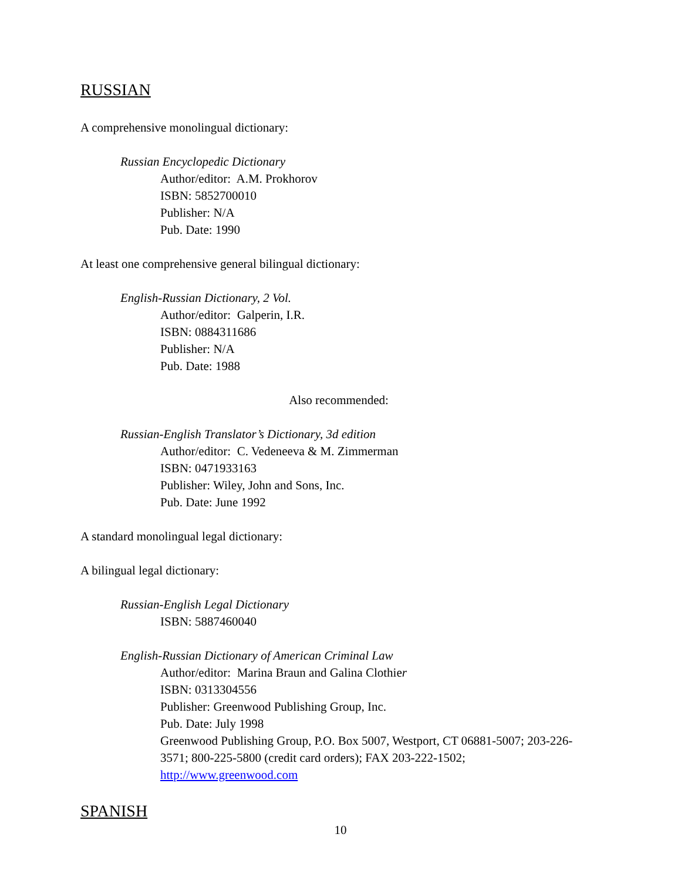RUSSIAN
A comprehensive monolingual dictionary:
Russian Encyclopedic Dictionary
Author/editor: A.M. Prokhorov
ISBN: 5852700010
Publisher: N/A
Pub. Date: 1990
At least one comprehensive general bilingual dictionary:
English-Russian Dictionary, 2 Vol.
Author/editor: Galperin, I.R.
ISBN: 0884311686
Publisher: N/A
Pub. Date: 1988
Also recommended:
Russian-English Translator’s Dictionary, 3d edition
Author/editor: C. Vedeneeva & M. Zimmerman
ISBN: 0471933163
Publisher: Wiley, John and Sons, Inc.
Pub. Date: June 1992
A standard monolingual legal dictionary:
A bilingual legal dictionary:
Russian-English Legal Dictionary
ISBN: 5887460040
English-Russian Dictionary of American Criminal Law
Author/editor: Marina Braun and Galina Clothier
ISBN: 0313304556
Publisher: Greenwood Publishing Group, Inc.
Pub. Date: July 1998
Greenwood Publishing Group, P.O. Box 5007, Westport, CT 06881-5007; 203-226-3571; 800-225-5800 (credit card orders); FAX 203-222-1502; http://www.greenwood.com
SPANISH
10